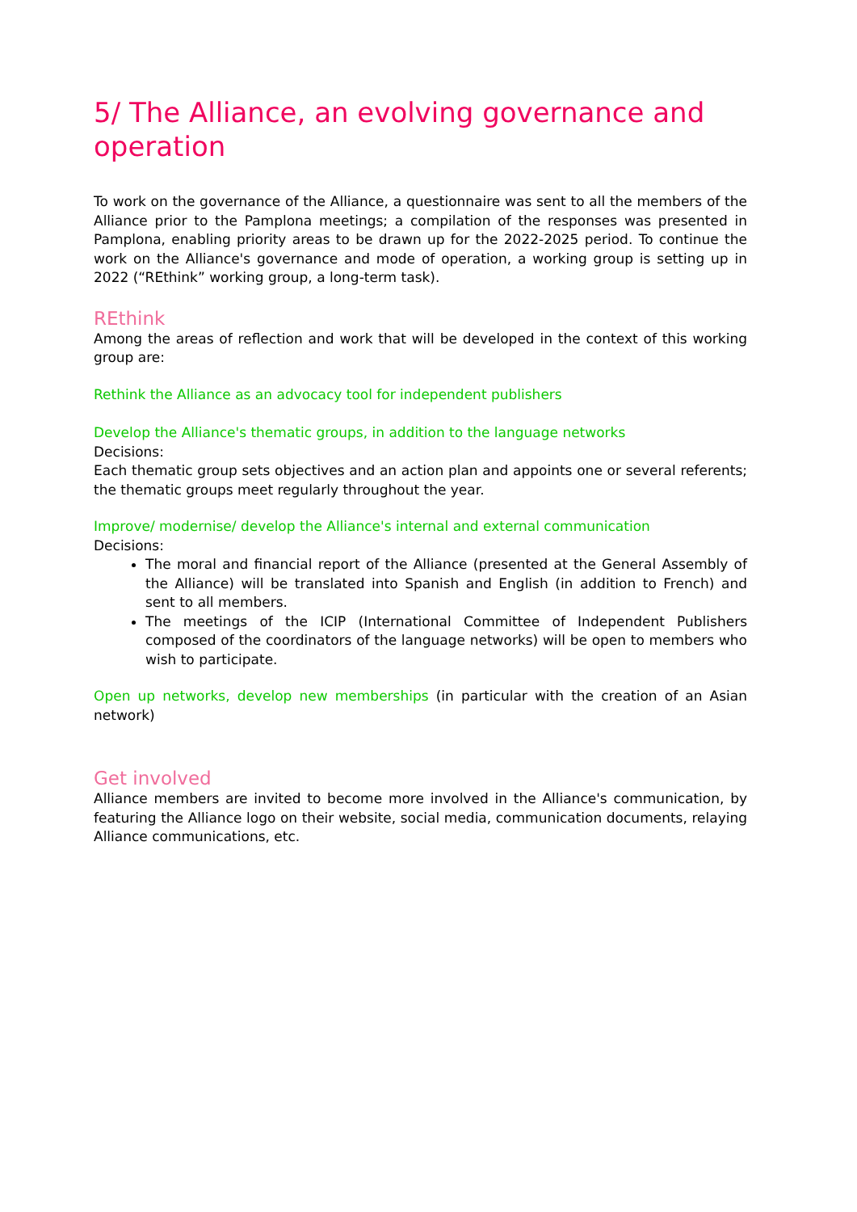5/ The Alliance, an evolving governance and operation
To work on the governance of the Alliance, a questionnaire was sent to all the members of the Alliance prior to the Pamplona meetings; a compilation of the responses was presented in Pamplona, enabling priority areas to be drawn up for the 2022-2025 period. To continue the work on the Alliance's governance and mode of operation, a working group is setting up in 2022 (“REthink” working group, a long-term task).
REthink
Among the areas of reflection and work that will be developed in the context of this working group are:
Rethink the Alliance as an advocacy tool for independent publishers
Develop the Alliance's thematic groups, in addition to the language networks
Decisions:
Each thematic group sets objectives and an action plan and appoints one or several referents; the thematic groups meet regularly throughout the year.
Improve/ modernise/ develop the Alliance's internal and external communication
Decisions:
The moral and financial report of the Alliance (presented at the General Assembly of the Alliance) will be translated into Spanish and English (in addition to French) and sent to all members.
The meetings of the ICIP (International Committee of Independent Publishers composed of the coordinators of the language networks) will be open to members who wish to participate.
Open up networks, develop new memberships (in particular with the creation of an Asian network)
Get involved
Alliance members are invited to become more involved in the Alliance's communication, by featuring the Alliance logo on their website, social media, communication documents, relaying Alliance communications, etc.